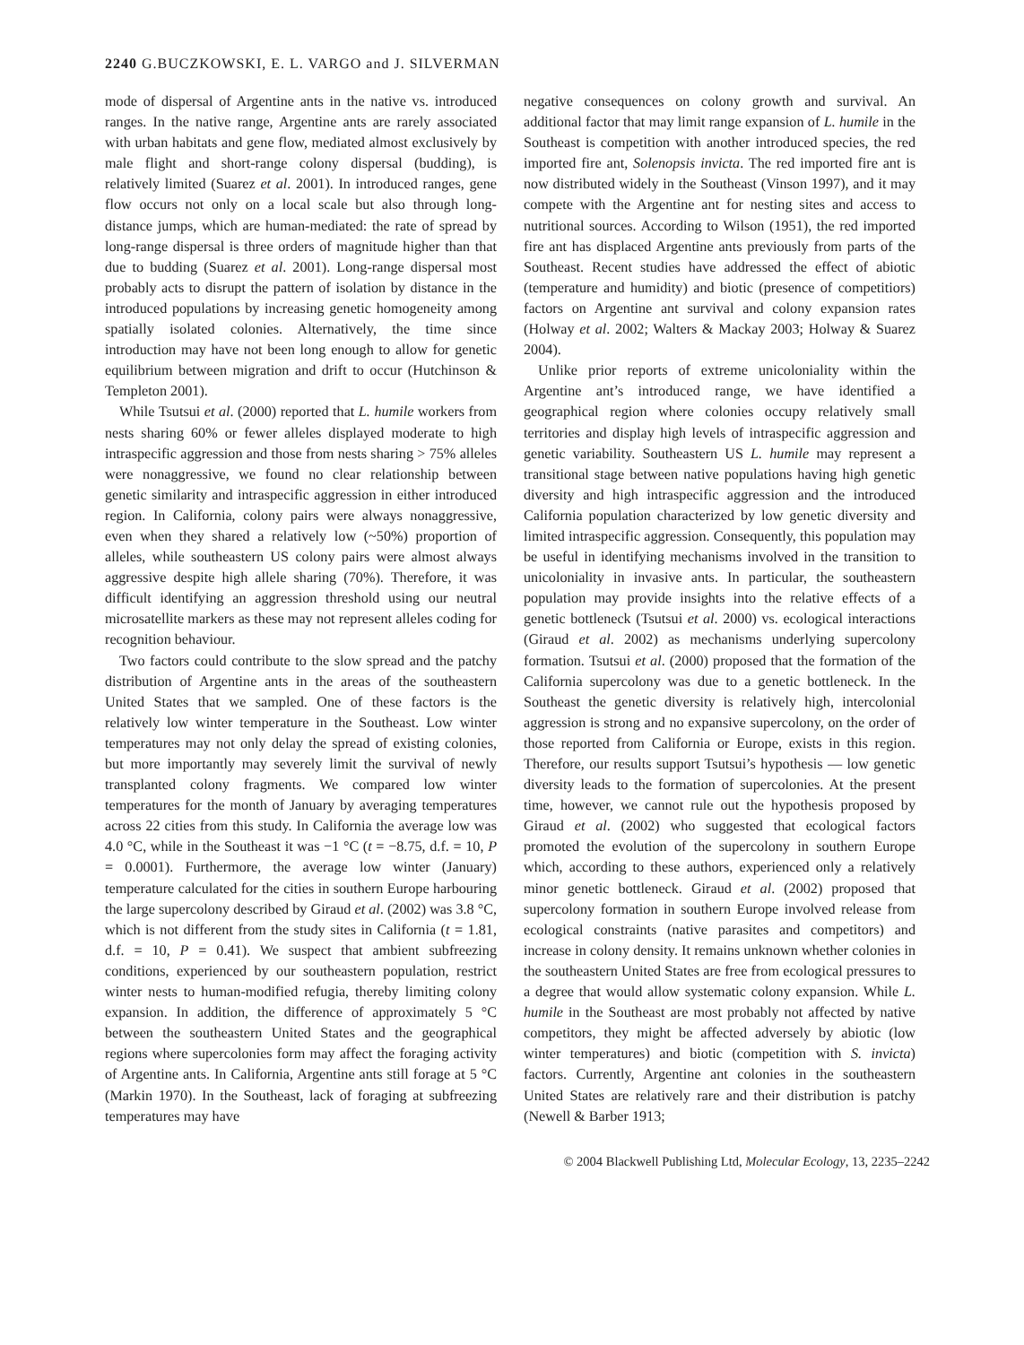2240 G.BUCZKOWSKI, E. L. VARGO and J. SILVERMAN
mode of dispersal of Argentine ants in the native vs. introduced ranges. In the native range, Argentine ants are rarely associated with urban habitats and gene flow, mediated almost exclusively by male flight and short-range colony dispersal (budding), is relatively limited (Suarez et al. 2001). In introduced ranges, gene flow occurs not only on a local scale but also through long-distance jumps, which are human-mediated: the rate of spread by long-range dispersal is three orders of magnitude higher than that due to budding (Suarez et al. 2001). Long-range dispersal most probably acts to disrupt the pattern of isolation by distance in the introduced populations by increasing genetic homogeneity among spatially isolated colonies. Alternatively, the time since introduction may have not been long enough to allow for genetic equilibrium between migration and drift to occur (Hutchinson & Templeton 2001).
While Tsutsui et al. (2000) reported that L. humile workers from nests sharing 60% or fewer alleles displayed moderate to high intraspecific aggression and those from nests sharing > 75% alleles were nonaggressive, we found no clear relationship between genetic similarity and intraspecific aggression in either introduced region. In California, colony pairs were always nonaggressive, even when they shared a relatively low (~50%) proportion of alleles, while southeastern US colony pairs were almost always aggressive despite high allele sharing (70%). Therefore, it was difficult identifying an aggression threshold using our neutral microsatellite markers as these may not represent alleles coding for recognition behaviour.
Two factors could contribute to the slow spread and the patchy distribution of Argentine ants in the areas of the southeastern United States that we sampled. One of these factors is the relatively low winter temperature in the Southeast. Low winter temperatures may not only delay the spread of existing colonies, but more importantly may severely limit the survival of newly transplanted colony fragments. We compared low winter temperatures for the month of January by averaging temperatures across 22 cities from this study. In California the average low was 4.0 °C, while in the Southeast it was −1 °C (t = −8.75, d.f. = 10, P = 0.0001). Furthermore, the average low winter (January) temperature calculated for the cities in southern Europe harbouring the large supercolony described by Giraud et al. (2002) was 3.8 °C, which is not different from the study sites in California (t = 1.81, d.f. = 10, P = 0.41). We suspect that ambient subfreezing conditions, experienced by our southeastern population, restrict winter nests to human-modified refugia, thereby limiting colony expansion. In addition, the difference of approximately 5 °C between the southeastern United States and the geographical regions where supercolonies form may affect the foraging activity of Argentine ants. In California, Argentine ants still forage at 5 °C (Markin 1970). In the Southeast, lack of foraging at subfreezing temperatures may have
negative consequences on colony growth and survival. An additional factor that may limit range expansion of L. humile in the Southeast is competition with another introduced species, the red imported fire ant, Solenopsis invicta. The red imported fire ant is now distributed widely in the Southeast (Vinson 1997), and it may compete with the Argentine ant for nesting sites and access to nutritional sources. According to Wilson (1951), the red imported fire ant has displaced Argentine ants previously from parts of the Southeast. Recent studies have addressed the effect of abiotic (temperature and humidity) and biotic (presence of competitiors) factors on Argentine ant survival and colony expansion rates (Holway et al. 2002; Walters & Mackay 2003; Holway & Suarez 2004).
Unlike prior reports of extreme unicoloniality within the Argentine ant’s introduced range, we have identified a geographical region where colonies occupy relatively small territories and display high levels of intraspecific aggression and genetic variability. Southeastern US L. humile may represent a transitional stage between native populations having high genetic diversity and high intraspecific aggression and the introduced California population characterized by low genetic diversity and limited intraspecific aggression. Consequently, this population may be useful in identifying mechanisms involved in the transition to unicoloniality in invasive ants. In particular, the southeastern population may provide insights into the relative effects of a genetic bottleneck (Tsutsui et al. 2000) vs. ecological interactions (Giraud et al. 2002) as mechanisms underlying supercolony formation. Tsutsui et al. (2000) proposed that the formation of the California supercolony was due to a genetic bottleneck. In the Southeast the genetic diversity is relatively high, intercolonial aggression is strong and no expansive supercolony, on the order of those reported from California or Europe, exists in this region. Therefore, our results support Tsutsui’s hypothesis — low genetic diversity leads to the formation of supercolonies. At the present time, however, we cannot rule out the hypothesis proposed by Giraud et al. (2002) who suggested that ecological factors promoted the evolution of the supercolony in southern Europe which, according to these authors, experienced only a relatively minor genetic bottleneck. Giraud et al. (2002) proposed that supercolony formation in southern Europe involved release from ecological constraints (native parasites and competitors) and increase in colony density. It remains unknown whether colonies in the southeastern United States are free from ecological pressures to a degree that would allow systematic colony expansion. While L. humile in the Southeast are most probably not affected by native competitors, they might be affected adversely by abiotic (low winter temperatures) and biotic (competition with S. invicta) factors. Currently, Argentine ant colonies in the southeastern United States are relatively rare and their distribution is patchy (Newell & Barber 1913;
© 2004 Blackwell Publishing Ltd, Molecular Ecology, 13, 2235–2242